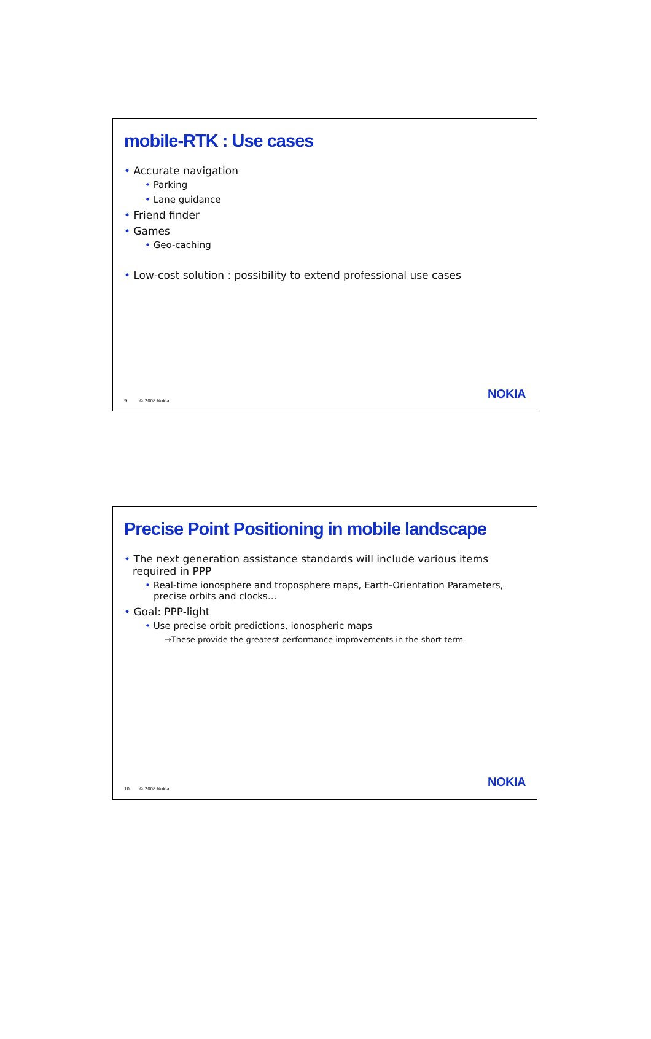mobile-RTK : Use cases
• Accurate navigation
• Parking
• Lane guidance
• Friend finder
• Games
• Geo-caching
• Low-cost solution : possibility to extend professional use cases
9 © 2008 Nokia NOKIA
Precise Point Positioning in mobile landscape
• The next generation assistance standards will include various items required in PPP
• Real-time ionosphere and troposphere maps, Earth-Orientation Parameters, precise orbits and clocks…
• Goal: PPP-light
• Use precise orbit predictions, ionospheric maps
→These provide the greatest performance improvements in the short term
10 © 2008 Nokia NOKIA